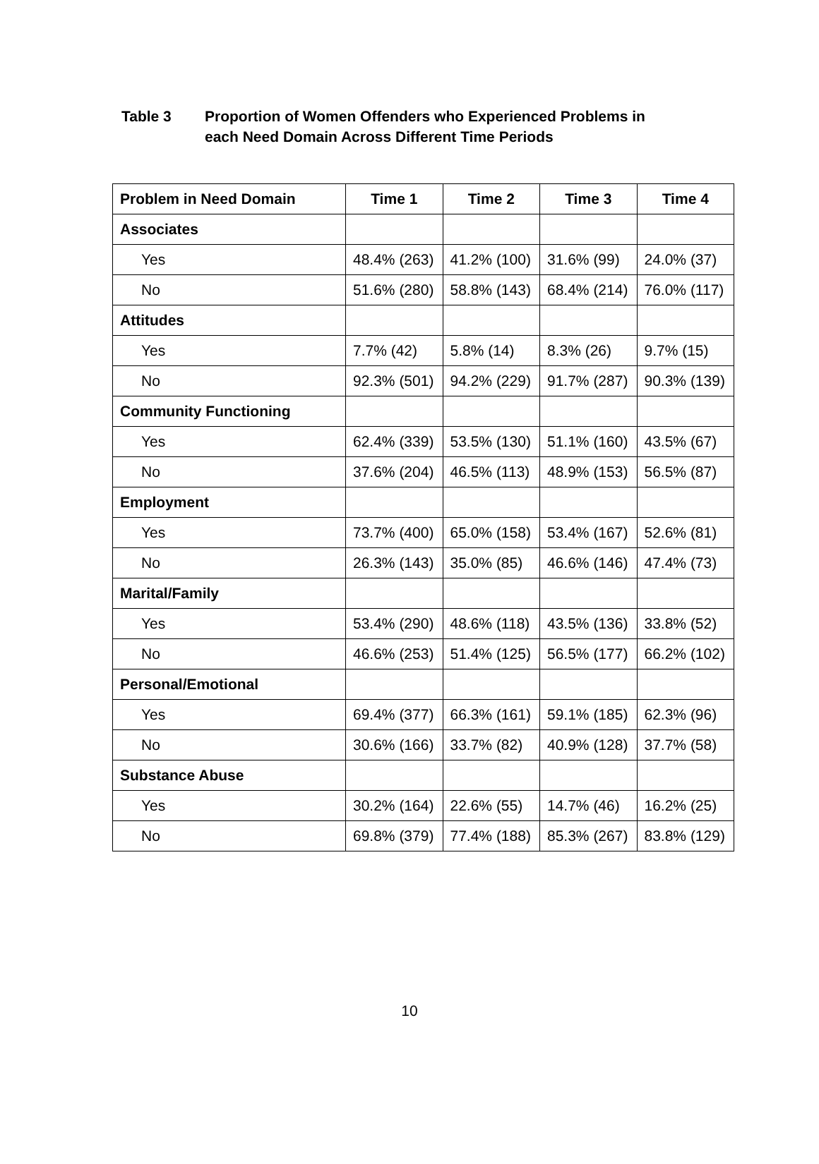Table 3 Proportion of Women Offenders who Experienced Problems in
each Need Domain Across Different Time Periods
| Problem in Need Domain | Time 1 | Time 2 | Time 3 | Time 4 |
| --- | --- | --- | --- | --- |
| Associates | | | | |
| Yes | 48.4% (263) | 41.2% (100) | 31.6% (99) | 24.0% (37) |
| No | 51.6% (280) | 58.8% (143) | 68.4% (214) | 76.0% (117) |
| Attitudes | | | | |
| Yes | 7.7% (42) | 5.8% (14) | 8.3% (26) | 9.7% (15) |
| No | 92.3% (501) | 94.2% (229) | 91.7% (287) | 90.3% (139) |
| Community Functioning | | | | |
| Yes | 62.4% (339) | 53.5% (130) | 51.1% (160) | 43.5% (67) |
| No | 37.6% (204) | 46.5% (113) | 48.9% (153) | 56.5% (87) |
| Employment | | | | |
| Yes | 73.7% (400) | 65.0% (158) | 53.4% (167) | 52.6% (81) |
| No | 26.3% (143) | 35.0% (85) | 46.6% (146) | 47.4% (73) |
| Marital/Family | | | | |
| Yes | 53.4% (290) | 48.6% (118) | 43.5% (136) | 33.8% (52) |
| No | 46.6% (253) | 51.4% (125) | 56.5% (177) | 66.2% (102) |
| Personal/Emotional | | | | |
| Yes | 69.4% (377) | 66.3% (161) | 59.1% (185) | 62.3% (96) |
| No | 30.6% (166) | 33.7% (82) | 40.9% (128) | 37.7% (58) |
| Substance Abuse | | | | |
| Yes | 30.2% (164) | 22.6% (55) | 14.7% (46) | 16.2% (25) |
| No | 69.8% (379) | 77.4% (188) | 85.3% (267) | 83.8% (129) |
10